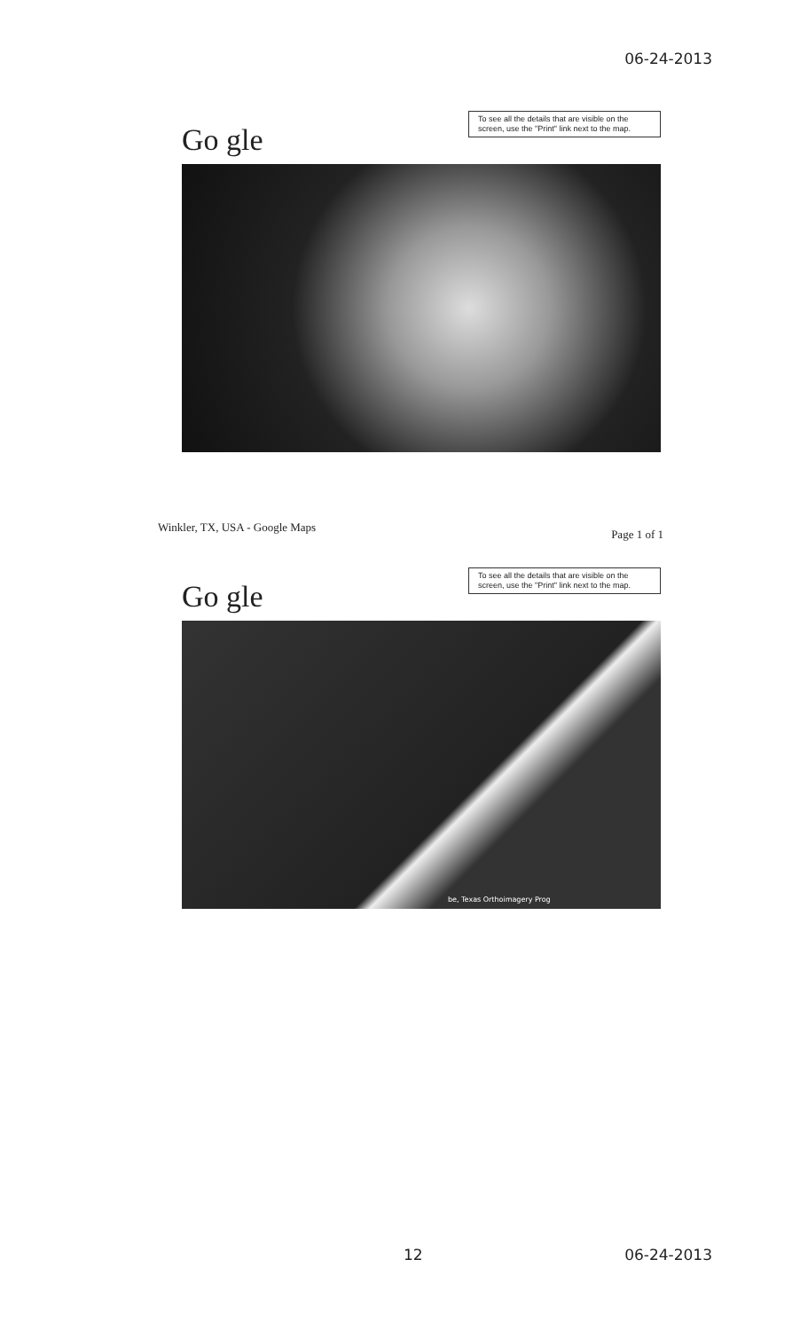06-24-2013
To see all the details that are visible on the screen, use the "Print" link next to the map.
Go gle
Winkler, TX, USA - Google Maps Page 1 of 1
To see all the details that are visible on the screen, use the "Print" link next to the map.
Go gle
be, Texas Orthoimagery Prog
12 06-24-2013